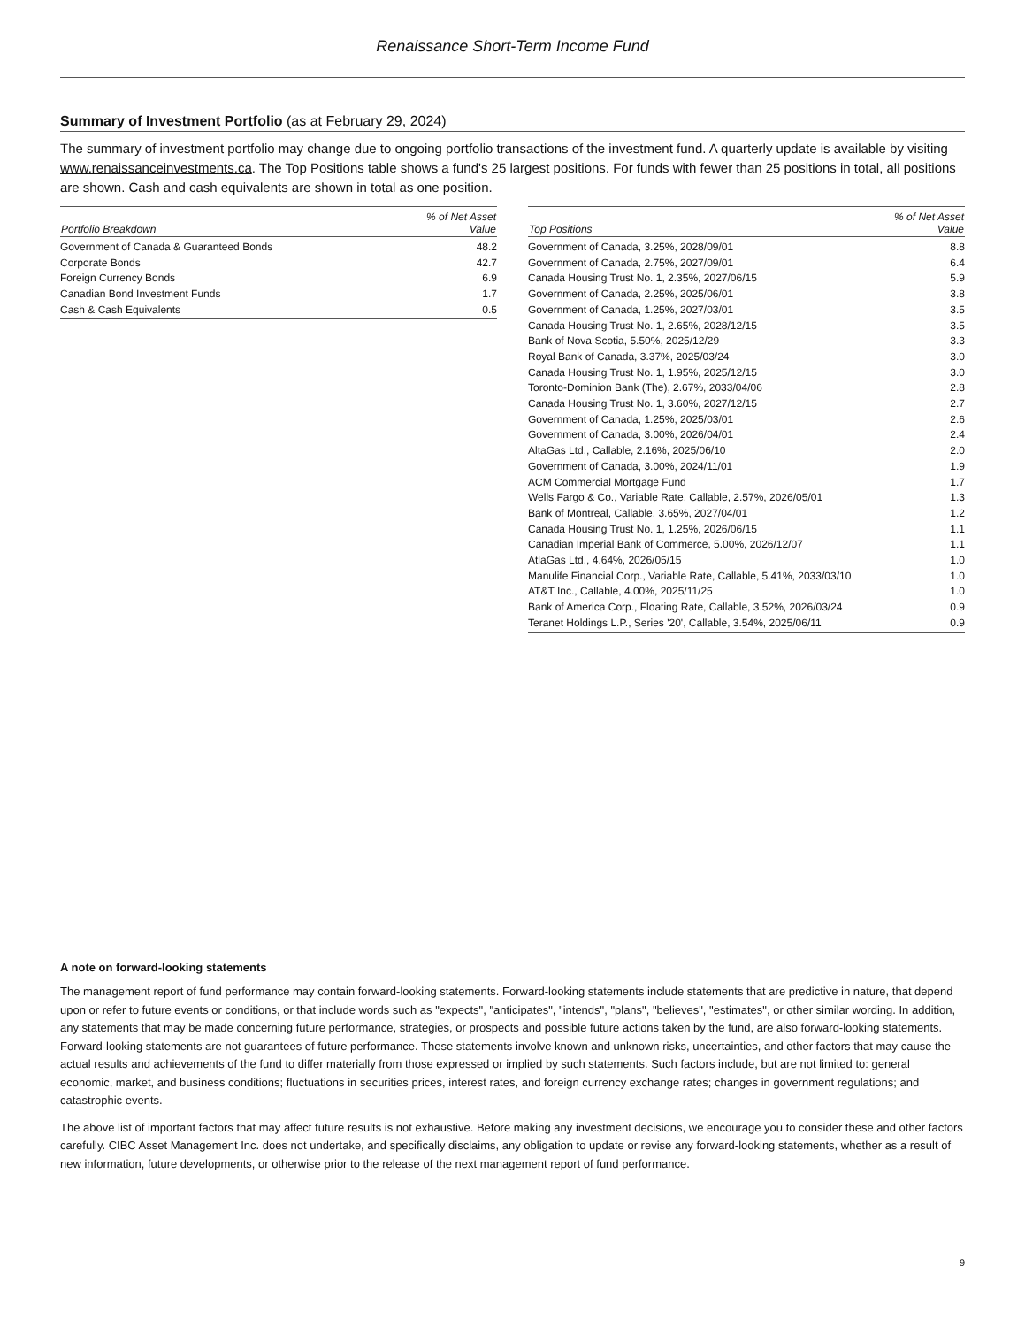Renaissance Short-Term Income Fund
Summary of Investment Portfolio (as at February 29, 2024)
The summary of investment portfolio may change due to ongoing portfolio transactions of the investment fund. A quarterly update is available by visiting www.renaissanceinvestments.ca. The Top Positions table shows a fund's 25 largest positions. For funds with fewer than 25 positions in total, all positions are shown. Cash and cash equivalents are shown in total as one position.
| Portfolio Breakdown | % of Net Asset Value |
| --- | --- |
| Government of Canada & Guaranteed Bonds | 48.2 |
| Corporate Bonds | 42.7 |
| Foreign Currency Bonds | 6.9 |
| Canadian Bond Investment Funds | 1.7 |
| Cash & Cash Equivalents | 0.5 |
| Top Positions | % of Net Asset Value |
| --- | --- |
| Government of Canada, 3.25%, 2028/09/01 | 8.8 |
| Government of Canada, 2.75%, 2027/09/01 | 6.4 |
| Canada Housing Trust No. 1, 2.35%, 2027/06/15 | 5.9 |
| Government of Canada, 2.25%, 2025/06/01 | 3.8 |
| Government of Canada, 1.25%, 2027/03/01 | 3.5 |
| Canada Housing Trust No. 1, 2.65%, 2028/12/15 | 3.5 |
| Bank of Nova Scotia, 5.50%, 2025/12/29 | 3.3 |
| Royal Bank of Canada, 3.37%, 2025/03/24 | 3.0 |
| Canada Housing Trust No. 1, 1.95%, 2025/12/15 | 3.0 |
| Toronto-Dominion Bank (The), 2.67%, 2033/04/06 | 2.8 |
| Canada Housing Trust No. 1, 3.60%, 2027/12/15 | 2.7 |
| Government of Canada, 1.25%, 2025/03/01 | 2.6 |
| Government of Canada, 3.00%, 2026/04/01 | 2.4 |
| AltaGas Ltd., Callable, 2.16%, 2025/06/10 | 2.0 |
| Government of Canada, 3.00%, 2024/11/01 | 1.9 |
| ACM Commercial Mortgage Fund | 1.7 |
| Wells Fargo & Co., Variable Rate, Callable, 2.57%, 2026/05/01 | 1.3 |
| Bank of Montreal, Callable, 3.65%, 2027/04/01 | 1.2 |
| Canada Housing Trust No. 1, 1.25%, 2026/06/15 | 1.1 |
| Canadian Imperial Bank of Commerce, 5.00%, 2026/12/07 | 1.1 |
| AtlaGas Ltd., 4.64%, 2026/05/15 | 1.0 |
| Manulife Financial Corp., Variable Rate, Callable, 5.41%, 2033/03/10 | 1.0 |
| AT&T Inc., Callable, 4.00%, 2025/11/25 | 1.0 |
| Bank of America Corp., Floating Rate, Callable, 3.52%, 2026/03/24 | 0.9 |
| Teranet Holdings L.P., Series '20', Callable, 3.54%, 2025/06/11 | 0.9 |
A note on forward-looking statements
The management report of fund performance may contain forward-looking statements. Forward-looking statements include statements that are predictive in nature, that depend upon or refer to future events or conditions, or that include words such as "expects", "anticipates", "intends", "plans", "believes", "estimates", or other similar wording. In addition, any statements that may be made concerning future performance, strategies, or prospects and possible future actions taken by the fund, are also forward-looking statements. Forward-looking statements are not guarantees of future performance. These statements involve known and unknown risks, uncertainties, and other factors that may cause the actual results and achievements of the fund to differ materially from those expressed or implied by such statements. Such factors include, but are not limited to: general economic, market, and business conditions; fluctuations in securities prices, interest rates, and foreign currency exchange rates; changes in government regulations; and catastrophic events.
The above list of important factors that may affect future results is not exhaustive. Before making any investment decisions, we encourage you to consider these and other factors carefully. CIBC Asset Management Inc. does not undertake, and specifically disclaims, any obligation to update or revise any forward-looking statements, whether as a result of new information, future developments, or otherwise prior to the release of the next management report of fund performance.
9